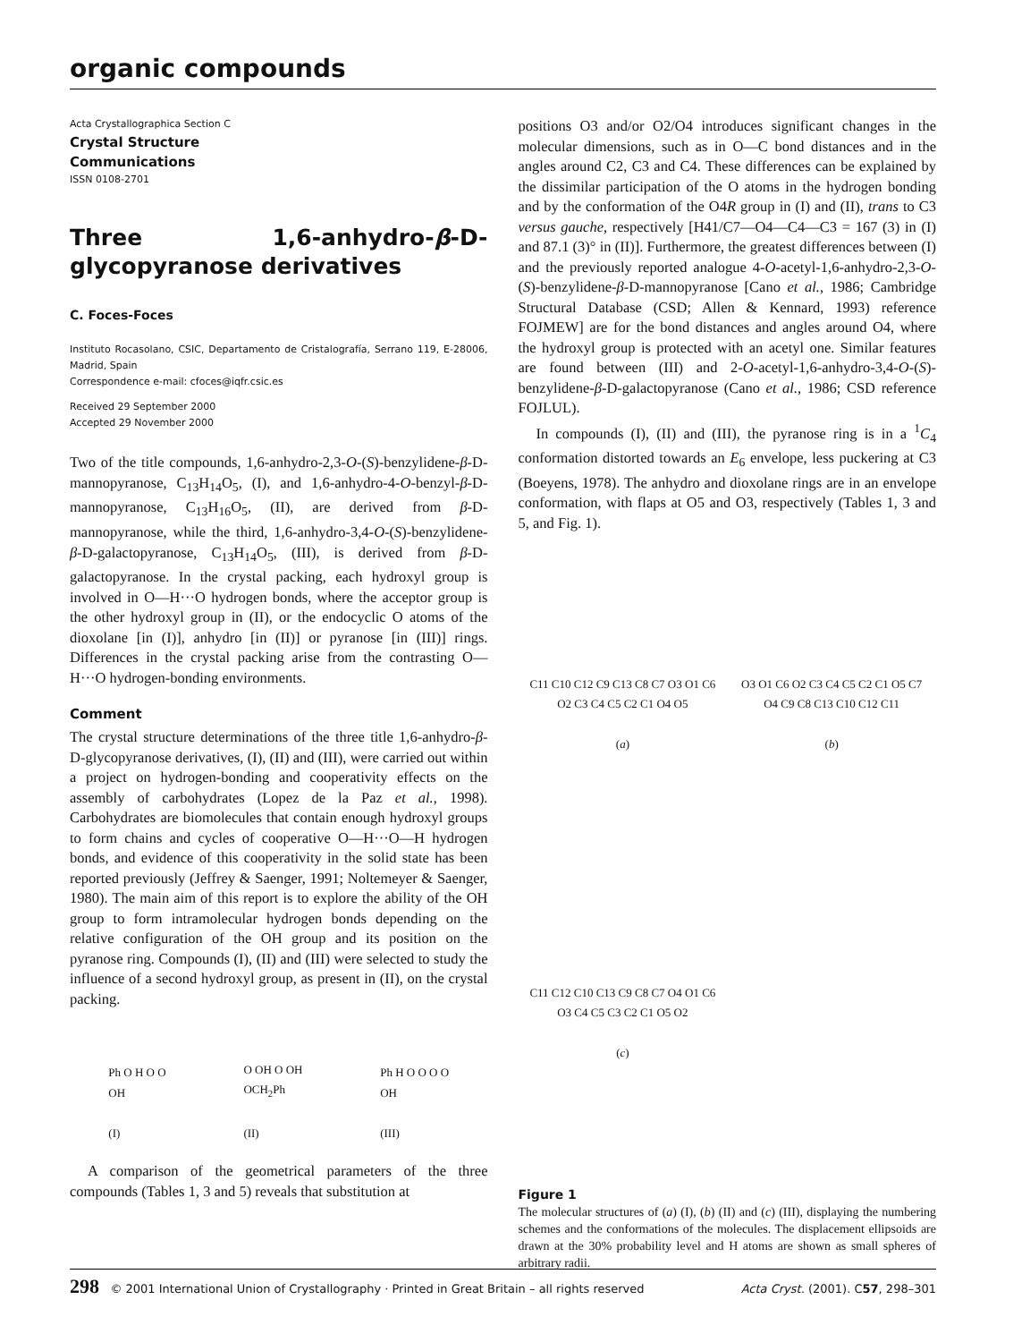organic compounds
Acta Crystallographica Section C
Crystal Structure
Communications
ISSN 0108-2701
Three 1,6-anhydro-β-D-glycopyranose derivatives
C. Foces-Foces
Instituto Rocasolano, CSIC, Departamento de Cristalografía, Serrano 119, E-28006, Madrid, Spain
Correspondence e-mail: cfoces@iqfr.csic.es
Received 29 September 2000
Accepted 29 November 2000
Two of the title compounds, 1,6-anhydro-2,3-O-(S)-benzylidene-β-D-mannopyranose, C<sub>13</sub>H<sub>14</sub>O<sub>5</sub>, (I), and 1,6-anhydro-4-O-benzyl-β-D-mannopyranose, C<sub>13</sub>H<sub>16</sub>O<sub>5</sub>, (II), are derived from β-D-mannopyranose, while the third, 1,6-anhydro-3,4-O-(S)-benzylidene-β-D-galactopyranose, C<sub>13</sub>H<sub>14</sub>O<sub>5</sub>, (III), is derived from β-D-galactopyranose. In the crystal packing, each hydroxyl group is involved in O—H···O hydrogen bonds, where the acceptor group is the other hydroxyl group in (II), or the endocyclic O atoms of the dioxolane [in (I)], anhydro [in (II)] or pyranose [in (III)] rings. Differences in the crystal packing arise from the contrasting O—H···O hydrogen-bonding environments.
Comment
The crystal structure determinations of the three title 1,6-anhydro-β-D-glycopyranose derivatives, (I), (II) and (III), were carried out within a project on hydrogen-bonding and cooperativity effects on the assembly of carbohydrates (Lopez de la Paz et al., 1998). Carbohydrates are biomolecules that contain enough hydroxyl groups to form chains and cycles of cooperative O—H···O—H hydrogen bonds, and evidence of this cooperativity in the solid state has been reported previously (Jeffrey & Saenger, 1991; Noltemeyer & Saenger, 1980). The main aim of this report is to explore the ability of the OH group to form intramolecular hydrogen bonds depending on the relative configuration of the OH group and its position on the pyranose ring. Compounds (I), (II) and (III) were selected to study the influence of a second hydroxyl group, as present in (II), on the crystal packing.
Ph O H O O
OH
(I)
O OH O OH
OCH<sub>2</sub>Ph
(II)
Ph H O O O O
OH
(III)
A comparison of the geometrical parameters of the three compounds (Tables 1, 3 and 5) reveals that substitution at
positions O3 and/or O2/O4 introduces significant changes in the molecular dimensions, such as in O—C bond distances and in the angles around C2, C3 and C4. These differences can be explained by the dissimilar participation of the O atoms in the hydrogen bonding and by the conformation of the O4R group in (I) and (II), trans to C3 versus gauche, respectively [H41/C7—O4—C4—C3 = 167 (3) in (I) and 87.1 (3)° in (II)]. Furthermore, the greatest differences between (I) and the previously reported analogue 4-O-acetyl-1,6-anhydro-2,3-O-(S)-benzylidene-β-D-mannopyranose [Cano et al., 1986; Cambridge Structural Database (CSD; Allen & Kennard, 1993) reference FOJMEW] are for the bond distances and angles around O4, where the hydroxyl group is protected with an acetyl one. Similar features are found between (III) and 2-O-acetyl-1,6-anhydro-3,4-O-(S)-benzylidene-β-D-galactopyranose (Cano et al., 1986; CSD reference FOJLUL).
In compounds (I), (II) and (III), the pyranose ring is in a <sup>1</sup>C<sub>4</sub> conformation distorted towards an E<sub>6</sub> envelope, less puckering at C3 (Boeyens, 1978). The anhydro and dioxolane rings are in an envelope conformation, with flaps at O5 and O3, respectively (Tables 1, 3 and 5, and Fig. 1).
C11 C10 C12 C9 C13 C8 C7 O3 O1 C6 O2 C3 C4 C5 C2 C1 O4 O5
(a)
O3 O1 C6 O2 C3 C4 C5 C2 C1 O5 C7 O4 C9 C8 C13 C10 C12 C11
(b)
C11 C12 C10 C13 C9 C8 C7 O4 O1 C6 O3 C4 C5 C3 C2 C1 O5 O2
(c)
Figure 1
The molecular structures of (a) (I), (b) (II) and (c) (III), displaying the numbering schemes and the conformations of the molecules. The displacement ellipsoids are drawn at the 30% probability level and H atoms are shown as small spheres of arbitrary radii.
298 © 2001 International Union of Crystallography · Printed in Great Britain – all rights reserved Acta Cryst. (2001). C57, 298–301